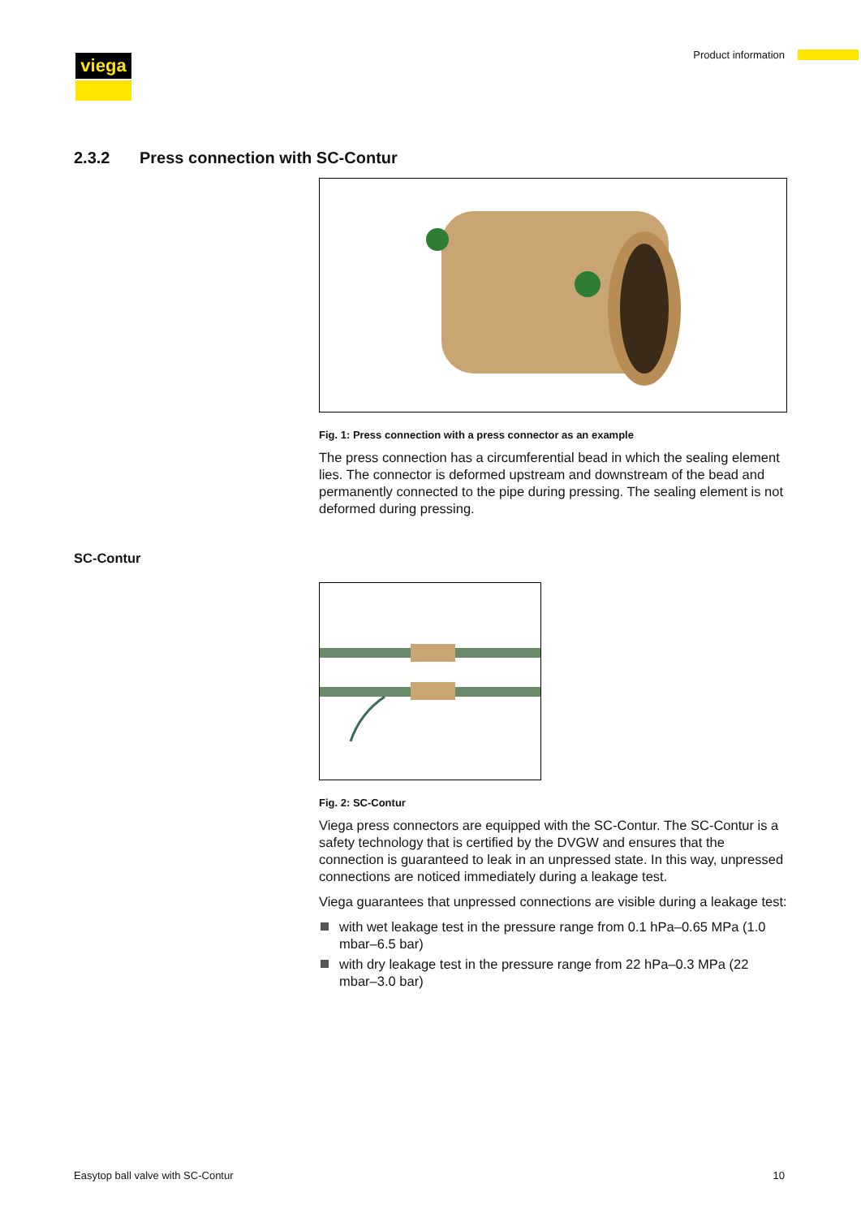viega Product information
2.3.2 Press connection with SC-Contur
Fig. 1: Press connection with a press connector as an example
The press connection has a circumferential bead in which the sealing element lies. The connector is deformed upstream and downstream of the bead and permanently connected to the pipe during pressing. The sealing element is not deformed during pressing.
Fig. 2: SC-Contur
Viega press connectors are equipped with the SC-Contur. The SC-Contur is a safety technology that is certified by the DVGW and ensures that the connection is guaranteed to leak in an unpressed state. In this way, unpressed connections are noticed immediately during a leakage test.
Viega guarantees that unpressed connections are visible during a leakage test:
with wet leakage test in the pressure range from 0.1 hPa–0.65 MPa (1.0 mbar–6.5 bar)
with dry leakage test in the pressure range from 22 hPa–0.3 MPa (22 mbar–3.0 bar)
SC-Contur
Easytop ball valve with SC-Contur
10